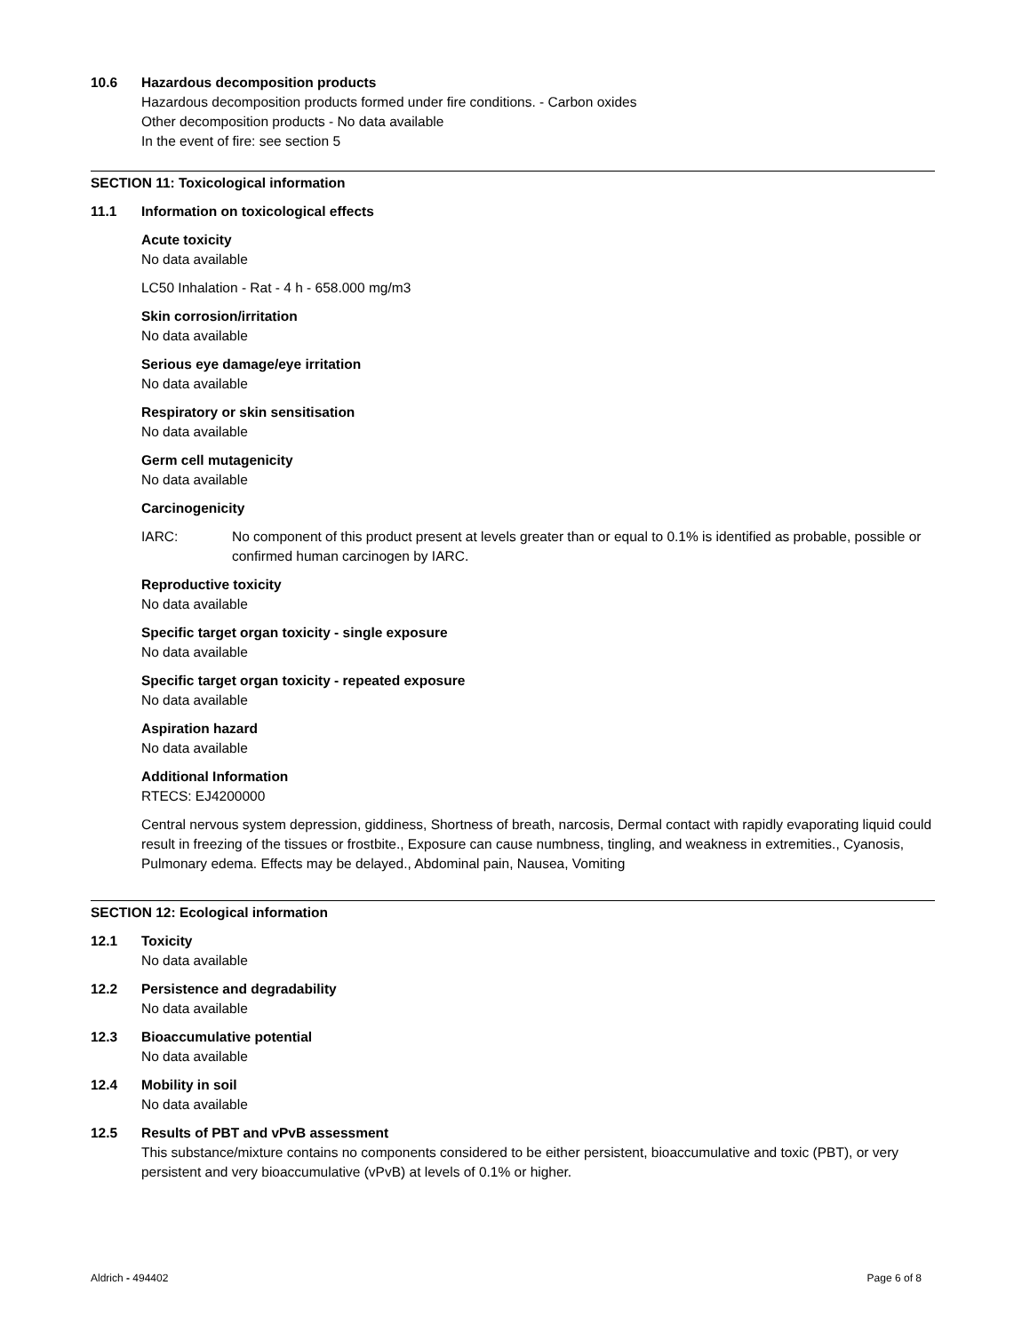10.6 Hazardous decomposition products
Hazardous decomposition products formed under fire conditions. - Carbon oxides
Other decomposition products - No data available
In the event of fire: see section 5
SECTION 11: Toxicological information
11.1 Information on toxicological effects
Acute toxicity
No data available
LC50 Inhalation - Rat - 4 h - 658.000 mg/m3
Skin corrosion/irritation
No data available
Serious eye damage/eye irritation
No data available
Respiratory or skin sensitisation
No data available
Germ cell mutagenicity
No data available
Carcinogenicity
IARC: No component of this product present at levels greater than or equal to 0.1% is identified as probable, possible or confirmed human carcinogen by IARC.
Reproductive toxicity
No data available
Specific target organ toxicity - single exposure
No data available
Specific target organ toxicity - repeated exposure
No data available
Aspiration hazard
No data available
Additional Information
RTECS: EJ4200000
Central nervous system depression, giddiness, Shortness of breath, narcosis, Dermal contact with rapidly evaporating liquid could result in freezing of the tissues or frostbite., Exposure can cause numbness, tingling, and weakness in extremities., Cyanosis, Pulmonary edema. Effects may be delayed., Abdominal pain, Nausea, Vomiting
SECTION 12: Ecological information
12.1 Toxicity
No data available
12.2 Persistence and degradability
No data available
12.3 Bioaccumulative potential
No data available
12.4 Mobility in soil
No data available
12.5 Results of PBT and vPvB assessment
This substance/mixture contains no components considered to be either persistent, bioaccumulative and toxic (PBT), or very persistent and very bioaccumulative (vPvB) at levels of 0.1% or higher.
Aldrich - 494402 Page 6 of 8